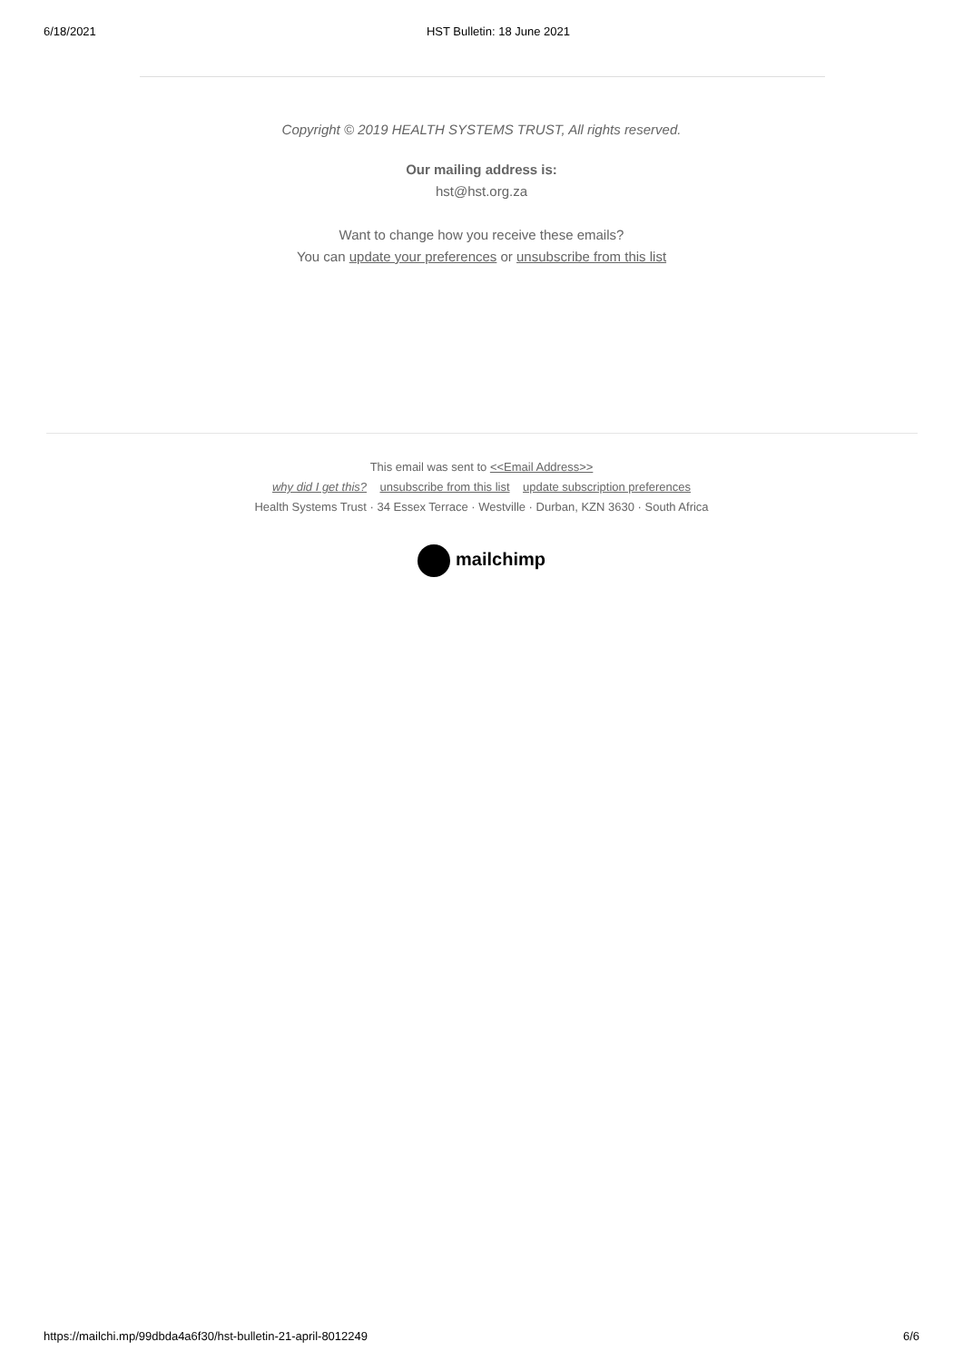6/18/2021 HST Bulletin: 18 June 2021
Copyright © 2019 HEALTH SYSTEMS TRUST, All rights reserved.
Our mailing address is:
hst@hst.org.za
Want to change how you receive these emails?
You can update your preferences or unsubscribe from this list
This email was sent to <<Email Address>>
why did I get this? unsubscribe from this list update subscription preferences
Health Systems Trust · 34 Essex Terrace · Westville · Durban, KZN 3630 · South Africa
mailchimp
https://mailchi.mp/99dbda4a6f30/hst-bulletin-21-april-8012249 6/6